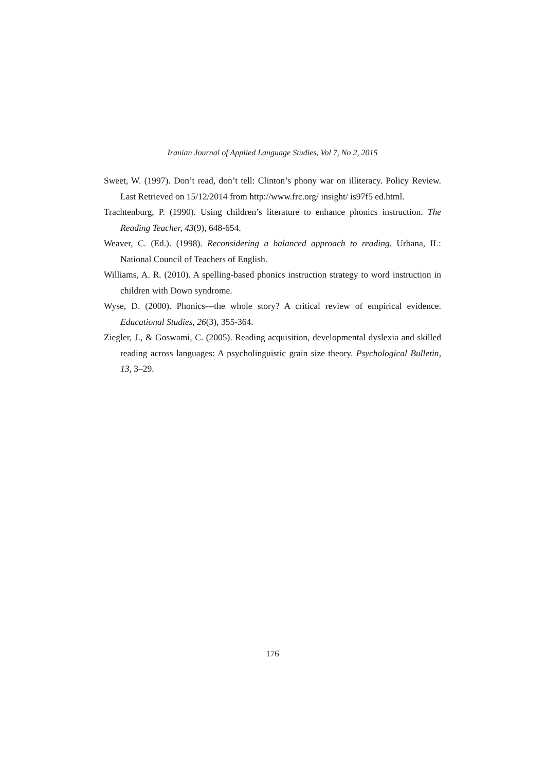Iranian Journal of Applied Language Studies, Vol 7, No 2, 2015
Sweet, W. (1997). Don’t read, don’t tell: Clinton’s phony war on illiteracy. Policy Review. Last Retrieved on 15/12/2014 from http://www.frc.org/ insight/ is97f5 ed.html.
Trachtenburg, P. (1990). Using children’s literature to enhance phonics instruction. The Reading Teacher, 43(9), 648-654.
Weaver, C. (Ed.). (1998). Reconsidering a balanced approach to reading. Urbana, IL: National Council of Teachers of English.
Williams, A. R. (2010). A spelling-based phonics instruction strategy to word instruction in children with Down syndrome.
Wyse, D. (2000). Phonics---the whole story? A critical review of empirical evidence. Educational Studies, 26(3), 355-364.
Ziegler, J., & Goswami, C. (2005). Reading acquisition, developmental dyslexia and skilled reading across languages: A psycholinguistic grain size theory. Psychological Bulletin, 13, 3–29.
176